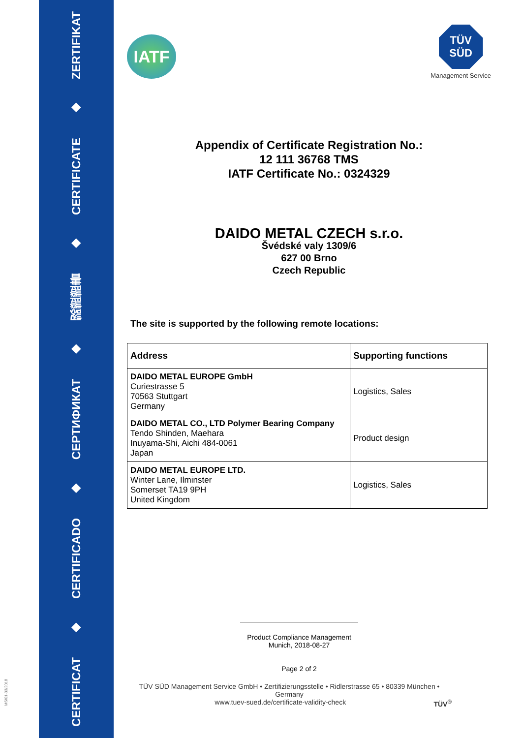ZERTIFIKAT
◆
CERTIFICATE
◆
認證證書
◆
СЕРТИФИКАТ
◆
CERTIFICADO
◆
CERTIFICAT
MS/01-03/2018
IATF
TÜV
SÜD
Management Service
Appendix of Certificate Registration No.:
12 111 36768 TMS
IATF Certificate No.: 0324329
DAIDO METAL CZECH s.r.o.
Švédské valy 1309/6
627 00 Brno
Czech Republic
The site is supported by the following remote locations:
| Address | Supporting functions |
| --- | --- |
| DAIDO METAL EUROPE GmbH Curiestrasse 5 70563 Stuttgart Germany | Logistics, Sales |
| DAIDO METAL CO., LTD Polymer Bearing Company Tendo Shinden, Maehara Inuyama-Shi, Aichi 484-0061 Japan | Product design |
| DAIDO METAL EUROPE LTD. Winter Lane, Ilminster Somerset TA19 9PH United Kingdom | Logistics, Sales |
Product Compliance Management
Munich, 2018-08-27
Page 2 of 2
TÜV SÜD Management Service GmbH • Zertifizierungsstelle • Ridlerstrasse 65 • 80339 München • Germany
www.tuev-sued.de/certificate-validity-check TÜV<sup>®</sup>